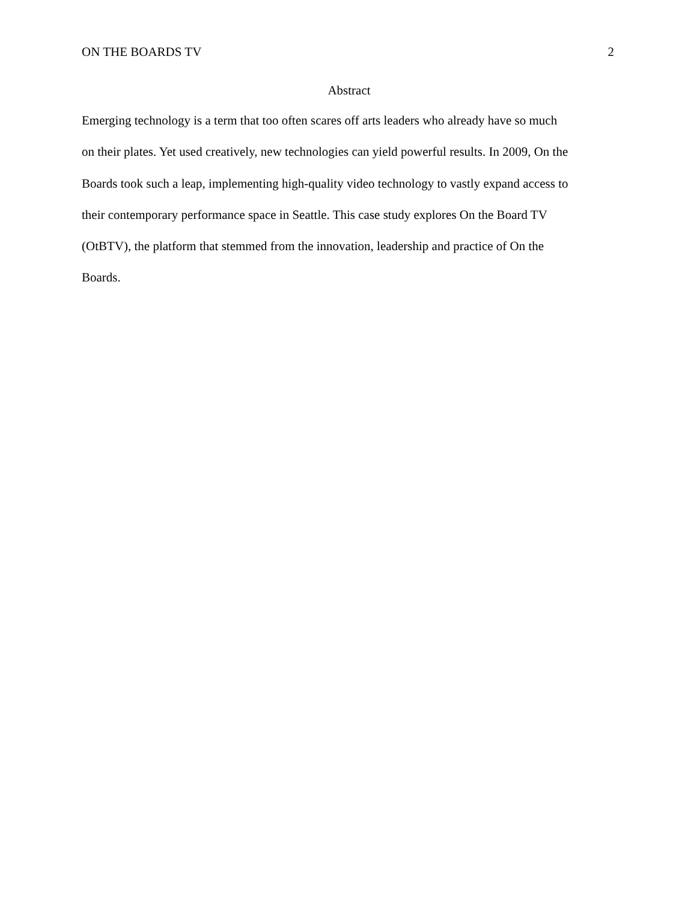ON THE BOARDS TV 2
Abstract
Emerging technology is a term that too often scares off arts leaders who already have so much
on their plates. Yet used creatively, new technologies can yield powerful results. In 2009, On the
Boards took such a leap, implementing high-quality video technology to vastly expand access to
their contemporary performance space in Seattle. This case study explores On the Board TV
(OtBTV), the platform that stemmed from the innovation, leadership and practice of On the
Boards.